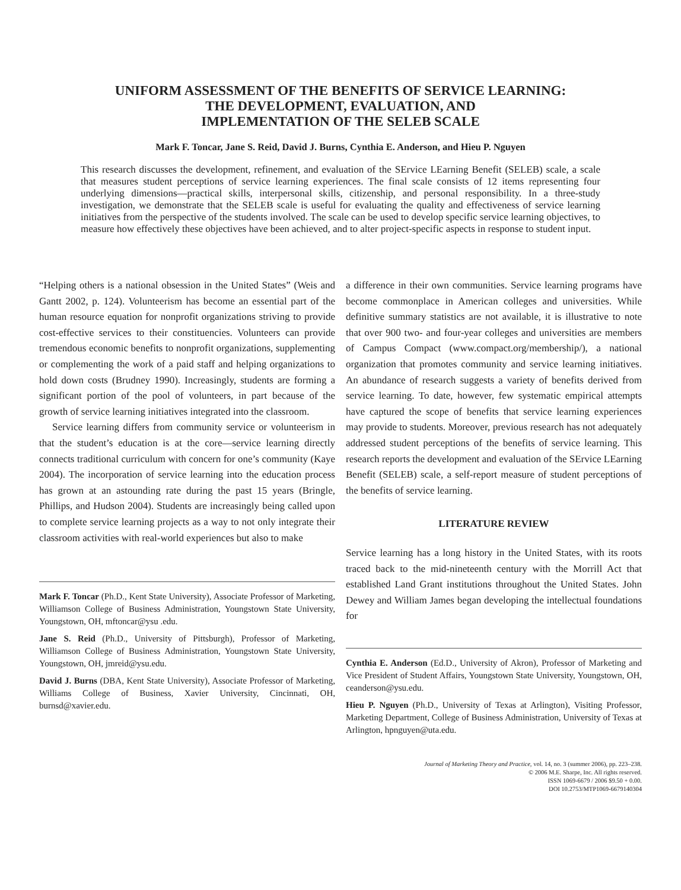UNIFORM ASSESSMENT OF THE BENEFITS OF SERVICE LEARNING:
THE DEVELOPMENT, EVALUATION, AND
IMPLEMENTATION OF THE SELEB SCALE
Mark F. Toncar, Jane S. Reid, David J. Burns, Cynthia E. Anderson, and Hieu P. Nguyen
This research discusses the development, refinement, and evaluation of the SErvice LEarning Benefit (SELEB) scale, a scale that measures student perceptions of service learning experiences. The final scale consists of 12 items representing four underlying dimensions—practical skills, interpersonal skills, citizenship, and personal responsibility. In a three-study investigation, we demonstrate that the SELEB scale is useful for evaluating the quality and effectiveness of service learning initiatives from the perspective of the students involved. The scale can be used to develop specific service learning objectives, to measure how effectively these objectives have been achieved, and to alter project-specific aspects in response to student input.
“Helping others is a national obsession in the United States” (Weis and Gantt 2002, p. 124). Volunteerism has become an essential part of the human resource equation for nonprofit organizations striving to provide cost-effective services to their constituencies. Volunteers can provide tremendous economic benefits to nonprofit organizations, supplementing or complementing the work of a paid staff and helping organizations to hold down costs (Brudney 1990). Increasingly, students are forming a significant portion of the pool of volunteers, in part because of the growth of service learning initiatives integrated into the classroom.
Service learning differs from community service or volunteerism in that the student’s education is at the core—service learning directly connects traditional curriculum with concern for one’s community (Kaye 2004). The incorporation of service learning into the education process has grown at an astounding rate during the past 15 years (Bringle, Phillips, and Hudson 2004). Students are increasingly being called upon to complete service learning projects as a way to not only integrate their classroom activities with real-world experiences but also to make
Mark F. Toncar (Ph.D., Kent State University), Associate Professor of Marketing, Williamson College of Business Administration, Youngstown State University, Youngstown, OH, mftoncar@ysu .edu.
Jane S. Reid (Ph.D., University of Pittsburgh), Professor of Marketing, Williamson College of Business Administration, Youngstown State University, Youngstown, OH, jmreid@ysu.edu.
David J. Burns (DBA, Kent State University), Associate Professor of Marketing, Williams College of Business, Xavier University, Cincinnati, OH, burnsd@xavier.edu.
a difference in their own communities. Service learning programs have become commonplace in American colleges and universities. While definitive summary statistics are not available, it is illustrative to note that over 900 two- and four-year colleges and universities are members of Campus Compact (www.compact.org/membership/), a national organization that promotes community and service learning initiatives. An abundance of research suggests a variety of benefits derived from service learning. To date, however, few systematic empirical attempts have captured the scope of benefits that service learning experiences may provide to students. Moreover, previous research has not adequately addressed student perceptions of the benefits of service learning. This research reports the development and evaluation of the SErvice LEarning Benefit (SELEB) scale, a self-report measure of student perceptions of the benefits of service learning.
LITERATURE REVIEW
Service learning has a long history in the United States, with its roots traced back to the mid-nineteenth century with the Morrill Act that established Land Grant institutions throughout the United States. John Dewey and William James began developing the intellectual foundations for
Cynthia E. Anderson (Ed.D., University of Akron), Professor of Marketing and Vice President of Student Affairs, Youngstown State University, Youngstown, OH, ceanderson@ysu.edu.
Hieu P. Nguyen (Ph.D., University of Texas at Arlington), Visiting Professor, Marketing Department, College of Business Administration, University of Texas at Arlington, hpnguyen@uta.edu.
Journal of Marketing Theory and Practice, vol. 14, no. 3 (summer 2006), pp. 223–238.
© 2006 M.E. Sharpe, Inc. All rights reserved.
ISSN 1069-6679 / 2006 $9.50 + 0.00.
DOI 10.2753/MTP1069-6679140304